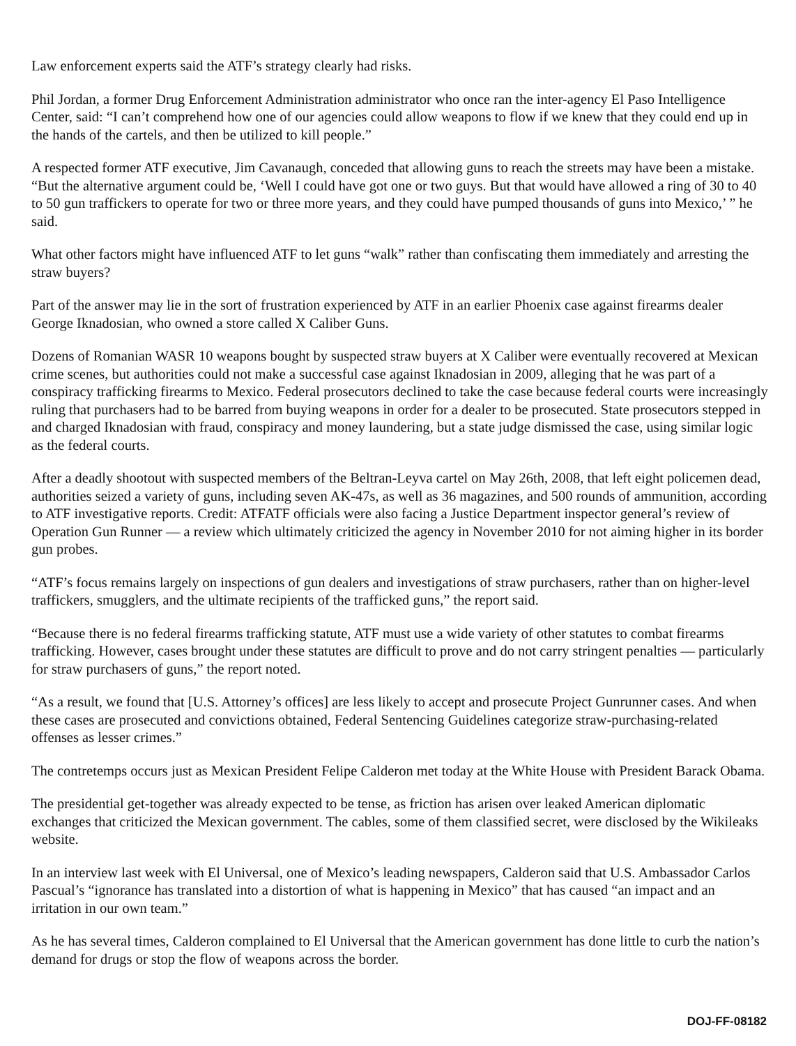Law enforcement experts said the ATF’s strategy clearly had risks.
Phil Jordan, a former Drug Enforcement Administration administrator who once ran the inter-agency El Paso Intelligence Center, said: “I can’t comprehend how one of our agencies could allow weapons to flow if we knew that they could end up in the hands of the cartels, and then be utilized to kill people.”
A respected former ATF executive, Jim Cavanaugh, conceded that allowing guns to reach the streets may have been a mistake. “But the alternative argument could be, ‘Well I could have got one or two guys. But that would have allowed a ring of 30 to 40 to 50 gun traffickers to operate for two or three more years, and they could have pumped thousands of guns into Mexico,’ ” he said.
What other factors might have influenced ATF to let guns “walk” rather than confiscating them immediately and arresting the straw buyers?
Part of the answer may lie in the sort of frustration experienced by ATF in an earlier Phoenix case against firearms dealer George Iknadosian, who owned a store called X Caliber Guns.
Dozens of Romanian WASR 10 weapons bought by suspected straw buyers at X Caliber were eventually recovered at Mexican crime scenes, but authorities could not make a successful case against Iknadosian in 2009, alleging that he was part of a conspiracy trafficking firearms to Mexico. Federal prosecutors declined to take the case because federal courts were increasingly ruling that purchasers had to be barred from buying weapons in order for a dealer to be prosecuted. State prosecutors stepped in and charged Iknadosian with fraud, conspiracy and money laundering, but a state judge dismissed the case, using similar logic as the federal courts.
After a deadly shootout with suspected members of the Beltran-Leyva cartel on May 26th, 2008, that left eight policemen dead, authorities seized a variety of guns, including seven AK-47s, as well as 36 magazines, and 500 rounds of ammunition, according to ATF investigative reports. Credit: ATFATF officials were also facing a Justice Department inspector general’s review of Operation Gun Runner — a review which ultimately criticized the agency in November 2010 for not aiming higher in its border gun probes.
“ATF’s focus remains largely on inspections of gun dealers and investigations of straw purchasers, rather than on higher-level traffickers, smugglers, and the ultimate recipients of the trafficked guns,” the report said.
“Because there is no federal firearms trafficking statute, ATF must use a wide variety of other statutes to combat firearms trafficking. However, cases brought under these statutes are difficult to prove and do not carry stringent penalties — particularly for straw purchasers of guns,” the report noted.
“As a result, we found that [U.S. Attorney’s offices] are less likely to accept and prosecute Project Gunrunner cases. And when these cases are prosecuted and convictions obtained, Federal Sentencing Guidelines categorize straw-purchasing-related offenses as lesser crimes.”
The contretemps occurs just as Mexican President Felipe Calderon met today at the White House with President Barack Obama.
The presidential get-together was already expected to be tense, as friction has arisen over leaked American diplomatic exchanges that criticized the Mexican government. The cables, some of them classified secret, were disclosed by the Wikileaks website.
In an interview last week with El Universal, one of Mexico’s leading newspapers, Calderon said that U.S. Ambassador Carlos Pascual’s “ignorance has translated into a distortion of what is happening in Mexico” that has caused “an impact and an irritation in our own team.”
As he has several times, Calderon complained to El Universal that the American government has done little to curb the nation’s demand for drugs or stop the flow of weapons across the border.
DOJ-FF-08182